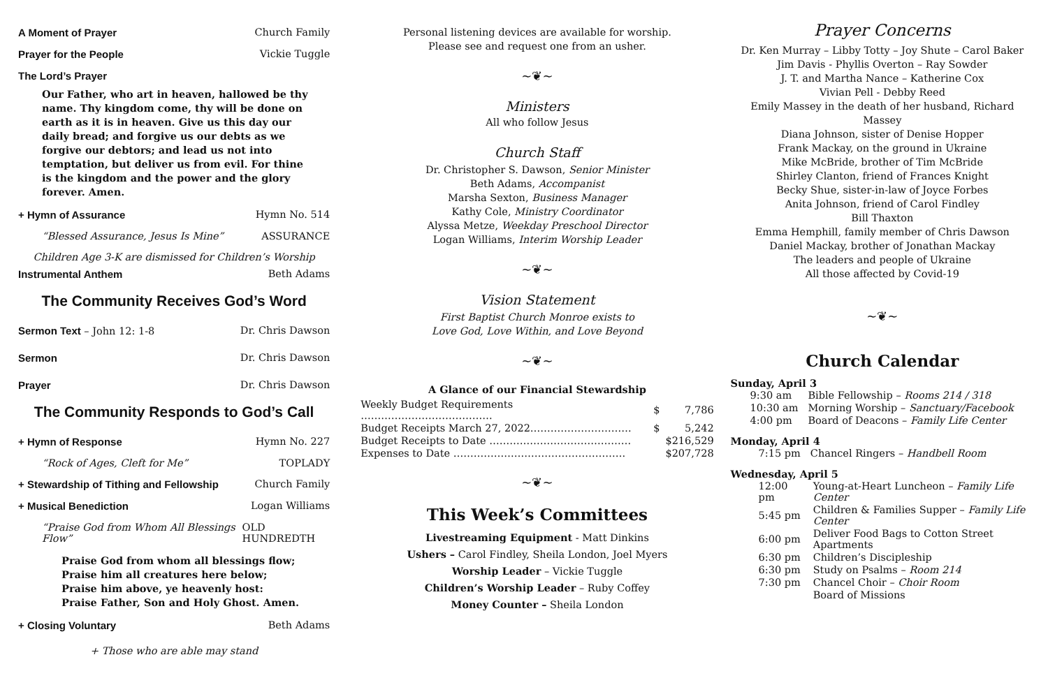A Moment of Prayer Church Family
Prayer for the People Vickie Tuggle
The Lord’s Prayer
Our Father, who art in heaven, hallowed be thy name. Thy kingdom come, thy will be done on earth as it is in heaven. Give us this day our daily bread; and forgive us our debts as we forgive our debtors; and lead us not into temptation, but deliver us from evil. For thine is the kingdom and the power and the glory forever. Amen.
+ Hymn of Assurance Hymn No. 514
“Blessed Assurance, Jesus Is Mine” ASSURANCE
Children Age 3-K are dismissed for Children’s Worship
Instrumental Anthem Beth Adams
The Community Receives God’s Word
Sermon Text – John 12: 1-8 Dr. Chris Dawson
Sermon Dr. Chris Dawson
Prayer Dr. Chris Dawson
The Community Responds to God’s Call
+ Hymn of Response Hymn No. 227
“Rock of Ages, Cleft for Me” TOPLADY
+ Stewardship of Tithing and Fellowship Church Family
+ Musical Benediction Logan Williams
“Praise God from Whom All Blessings Flow” OLD HUNDREDTH
Praise God from whom all blessings flow;
Praise him all creatures here below;
Praise him above, ye heavenly host:
Praise Father, Son and Holy Ghost. Amen.
+ Closing Voluntary Beth Adams
+ Those who are able may stand
Personal listening devices are available for worship.
Please see and request one from an usher.
~❦~
Ministers
All who follow Jesus
Church Staff
Dr. Christopher S. Dawson, Senior Minister
Beth Adams, Accompanist
Marsha Sexton, Business Manager
Kathy Cole, Ministry Coordinator
Alyssa Metze, Weekday Preschool Director
Logan Williams, Interim Worship Leader
~❦~
Vision Statement
First Baptist Church Monroe exists to
Love God, Love Within, and Love Beyond
~❦~
A Glance of our Financial Stewardship
| Weekly Budget Requirements ………………………………… | $ | 7,786 |
| Budget Receipts March 27, 2022………………………… | $ | 5,242 |
| Budget Receipts to Date …………………………………… | | $216,529 |
| Expenses to Date …………………………………………… | | $207,728 |
~❦~
This Week’s Committees
Livestreaming Equipment - Matt Dinkins
Ushers – Carol Findley, Sheila London, Joel Myers
Worship Leader – Vickie Tuggle
Children’s Worship Leader – Ruby Coffey
Money Counter – Sheila London
Prayer Concerns
Dr. Ken Murray – Libby Totty – Joy Shute – Carol Baker
Jim Davis - Phyllis Overton – Ray Sowder
J. T. and Martha Nance – Katherine Cox
Vivian Pell - Debby Reed
Emily Massey in the death of her husband, Richard Massey
Diana Johnson, sister of Denise Hopper
Frank Mackay, on the ground in Ukraine
Mike McBride, brother of Tim McBride
Shirley Clanton, friend of Frances Knight
Becky Shue, sister-in-law of Joyce Forbes
Anita Johnson, friend of Carol Findley
Bill Thaxton
Emma Hemphill, family member of Chris Dawson
Daniel Mackay, brother of Jonathan Mackay
The leaders and people of Ukraine
All those affected by Covid-19
~❦~
Church Calendar
Sunday, April 3
| 9:30 am | Bible Fellowship – Rooms 214 / 318 |
| 10:30 am | Morning Worship – Sanctuary/Facebook |
| 4:00 pm | Board of Deacons – Family Life Center |
Monday, April 4
| 7:15 pm | Chancel Ringers – Handbell Room |
Wednesday, April 5
| 12:00 pm | Young-at-Heart Luncheon – Family Life Center |
| 5:45 pm | Children & Families Supper – Family Life Center |
| 6:00 pm | Deliver Food Bags to Cotton Street Apartments |
| 6:30 pm | Children’s Discipleship |
| 6:30 pm | Study on Psalms – Room 214 |
| 7:30 pm | Chancel Choir – Choir Room |
| | Board of Missions |